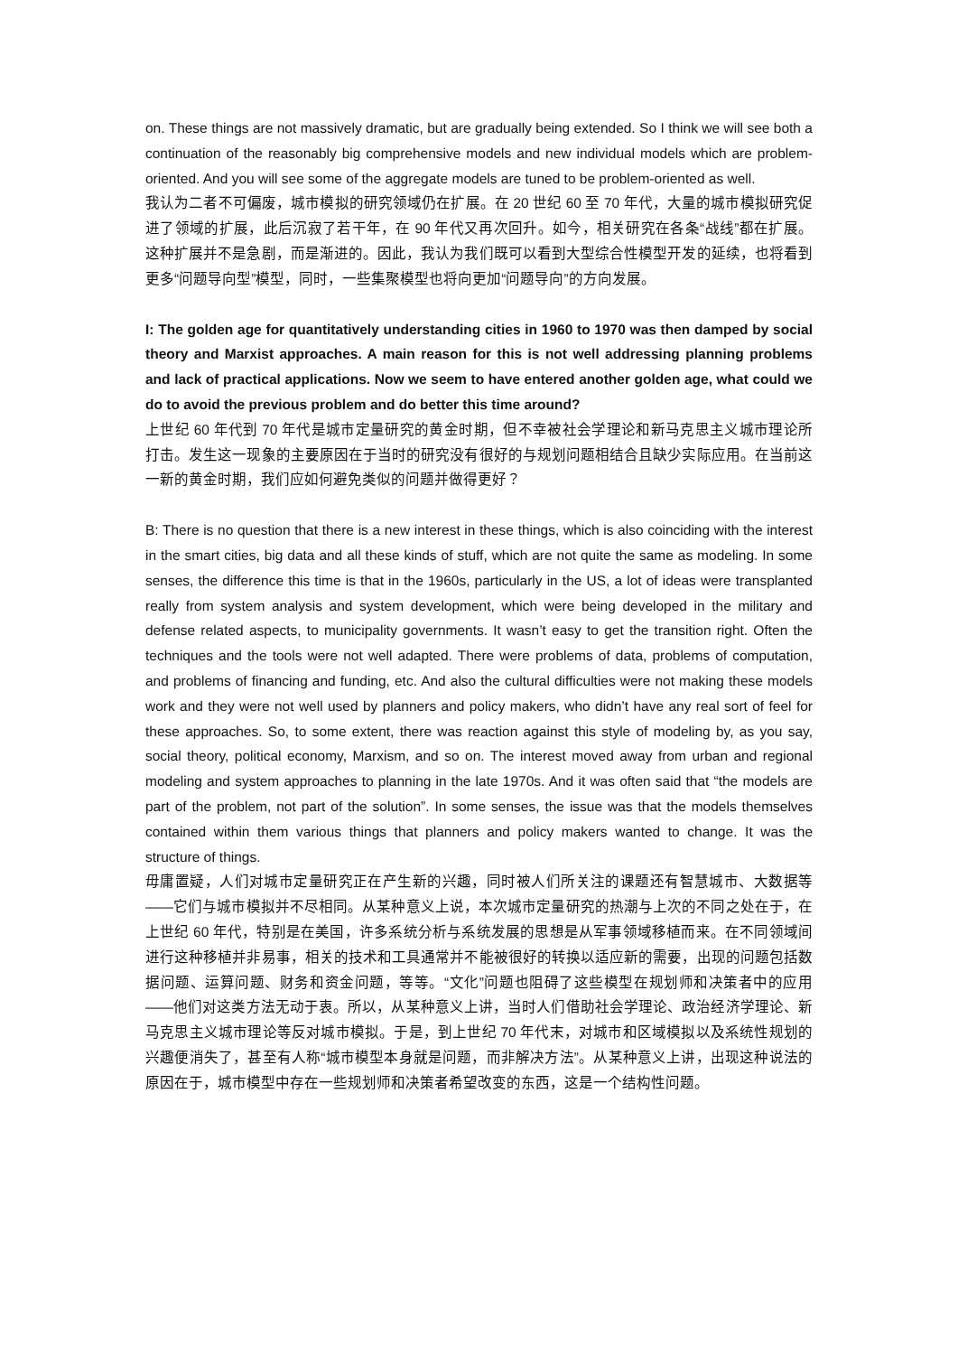on. These things are not massively dramatic, but are gradually being extended. So I think we will see both a continuation of the reasonably big comprehensive models and new individual models which are problem-oriented. And you will see some of the aggregate models are tuned to be problem-oriented as well.
我认为二者不可偏废，城市模拟的研究领域仍在扩展。在 20 世纪 60 至 70 年代，大量的城市模拟研究促进了领域的扩展，此后沉寂了若干年，在 90 年代又再次回升。如今，相关研究在各条“战线”都在扩展。这种扩展并不是急剧，而是渐进的。因此，我认为我们既可以看到大型综合性模型开发的延续，也将看到更多“问题导向型”模型，同时，一些集聚模型也将向更加“问题导向”的方向发展。
I: The golden age for quantitatively understanding cities in 1960 to 1970 was then damped by social theory and Marxist approaches. A main reason for this is not well addressing planning problems and lack of practical applications. Now we seem to have entered another golden age, what could we do to avoid the previous problem and do better this time around?
上世纪 60 年代到 70 年代是城市定量研究的黄金时期，但不幸被社会学理论和新马克思主义城市理论所打击。发生这一现象的主要原因在于当时的研究没有很好的与规划问题相结合且缺少实际应用。在当前这一新的黄金时期，我们应如何避免类似的问题并做得更好？
B: There is no question that there is a new interest in these things, which is also coinciding with the interest in the smart cities, big data and all these kinds of stuff, which are not quite the same as modeling. In some senses, the difference this time is that in the 1960s, particularly in the US, a lot of ideas were transplanted really from system analysis and system development, which were being developed in the military and defense related aspects, to municipality governments. It wasn’t easy to get the transition right. Often the techniques and the tools were not well adapted. There were problems of data, problems of computation, and problems of financing and funding, etc. And also the cultural difficulties were not making these models work and they were not well used by planners and policy makers, who didn’t have any real sort of feel for these approaches. So, to some extent, there was reaction against this style of modeling by, as you say, social theory, political economy, Marxism, and so on. The interest moved away from urban and regional modeling and system approaches to planning in the late 1970s. And it was often said that “the models are part of the problem, not part of the solution”. In some senses, the issue was that the models themselves contained within them various things that planners and policy makers wanted to change. It was the structure of things.
毋庸置疑，人们对城市定量研究正在产生新的兴趣，同时被人们所关注的课题还有智慧城市、大数据等——它们与城市模拟并不尽相同。从某种意义上说，本次城市定量研究的热潮与上次的不同之处在于，在上世纪 60 年代，特别是在美国，许多系统分析与系统发展的思想是从军事领域移植而来。在不同领域间进行这种移植并非易事，相关的技术和工具通常并不能被很好的转换以适应新的需要，出现的问题包括数据问题、运算问题、财务和资金问题，等等。“文化”问题也阻碍了这些模型在规划师和决策者中的应用——他们对这类方法无动于衷。所以，从某种意义上讲，当时人们借助社会学理论、政治经济学理论、新马克思主义城市理论等反对城市模拟。于是，到上世纪 70 年代末，对城市和区域模拟以及系统性规划的兴趣便消失了，甚至有人称“城市模型本身就是问题，而非解决方法”。从某种意义上讲，出现这种说法的原因在于，城市模型中存在一些规划师和决策者希望改变的东西，这是一个结构性问题。